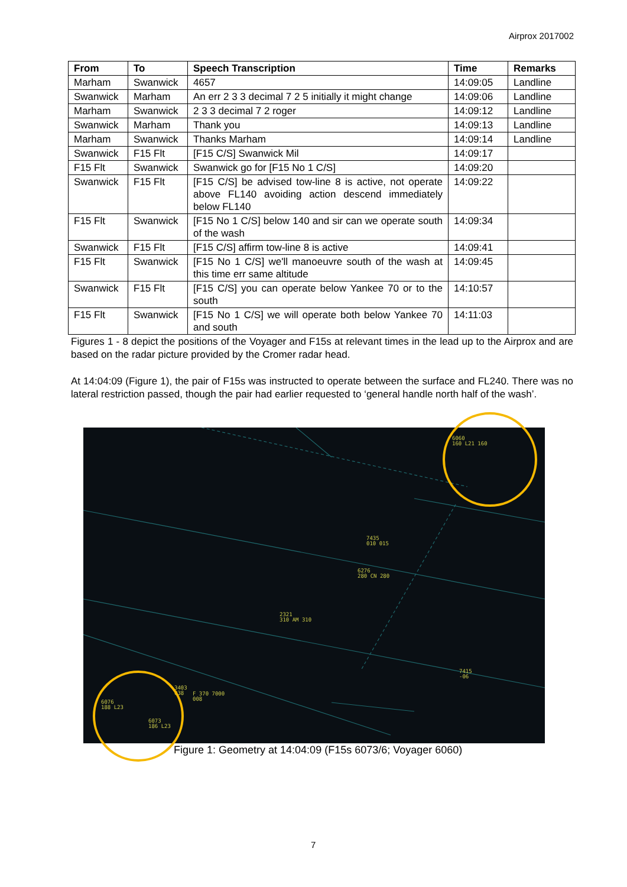Airprox 2017002
| From | To | Speech Transcription | Time | Remarks |
| --- | --- | --- | --- | --- |
| Marham | Swanwick | 4657 | 14:09:05 | Landline |
| Swanwick | Marham | An err 2 3 3 decimal 7 2 5 initially it might change | 14:09:06 | Landline |
| Marham | Swanwick | 2 3 3 decimal 7 2 roger | 14:09:12 | Landline |
| Swanwick | Marham | Thank you | 14:09:13 | Landline |
| Marham | Swanwick | Thanks Marham | 14:09:14 | Landline |
| Swanwick | F15 Flt | [F15 C/S] Swanwick Mil | 14:09:17 | |
| F15 Flt | Swanwick | Swanwick go for [F15 No 1 C/S] | 14:09:20 | |
| Swanwick | F15 Flt | [F15 C/S] be advised tow-line 8 is active, not operate above FL140 avoiding action descend immediately below FL140 | 14:09:22 | |
| F15 Flt | Swanwick | [F15 No 1 C/S] below 140 and sir can we operate south of the wash | 14:09:34 | |
| Swanwick | F15 Flt | [F15 C/S] affirm tow-line 8 is active | 14:09:41 | |
| F15 Flt | Swanwick | [F15 No 1 C/S] we'll manoeuvre south of the wash at this time err same altitude | 14:09:45 | |
| Swanwick | F15 Flt | [F15 C/S] you can operate below Yankee 70 or to the south | 14:10:57 | |
| F15 Flt | Swanwick | [F15 No 1 C/S] we will operate both below Yankee 70 and south | 14:11:03 | |
Figures 1 - 8 depict the positions of the Voyager and F15s at relevant times in the lead up to the Airprox and are based on the radar picture provided by the Cromer radar head.
At 14:04:09 (Figure 1), the pair of F15s was instructed to operate between the surface and FL240. There was no lateral restriction passed, though the pair had earlier requested to ‘general handle north half of the wash’.
6060
160 L21 160
7435
010 015
6276
280 CN 280
2321
310 AM 310
7415
-06
3403
038
F 370 7000
008
6076
188 L23
6073
186 L23
Figure 1: Geometry at 14:04:09 (F15s 6073/6; Voyager 6060)
7